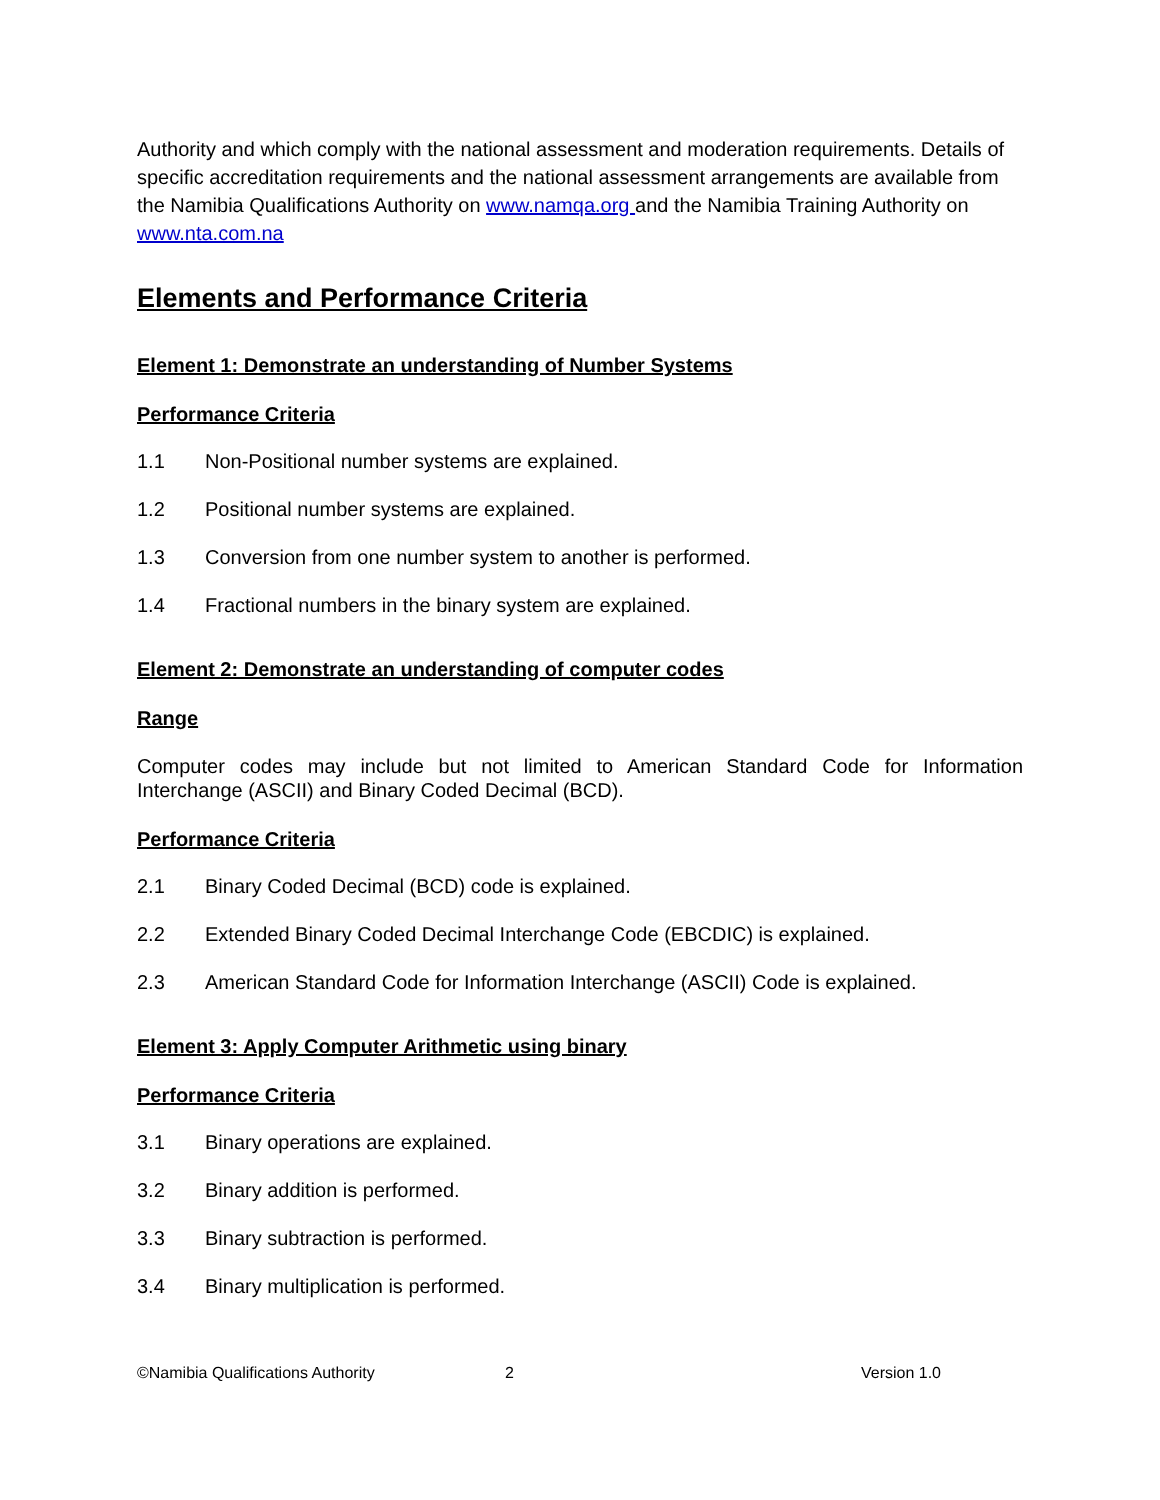Authority and which comply with the national assessment and moderation requirements. Details of specific accreditation requirements and the national assessment arrangements are available from the Namibia Qualifications Authority on www.namqa.org and the Namibia Training Authority on www.nta.com.na
Elements and Performance Criteria
Element 1: Demonstrate an understanding of Number Systems
Performance Criteria
1.1 Non-Positional number systems are explained.
1.2 Positional number systems are explained.
1.3 Conversion from one number system to another is performed.
1.4 Fractional numbers in the binary system are explained.
Element 2: Demonstrate an understanding of computer codes
Range
Computer codes may include but not limited to American Standard Code for Information Interchange (ASCII) and Binary Coded Decimal (BCD).
Performance Criteria
2.1 Binary Coded Decimal (BCD) code is explained.
2.2 Extended Binary Coded Decimal Interchange Code (EBCDIC) is explained.
2.3 American Standard Code for Information Interchange (ASCII) Code is explained.
Element 3: Apply Computer Arithmetic using binary
Performance Criteria
3.1 Binary operations are explained.
3.2 Binary addition is performed.
3.3 Binary subtraction is performed.
3.4 Binary multiplication is performed.
©Namibia Qualifications Authority 2 Version 1.0